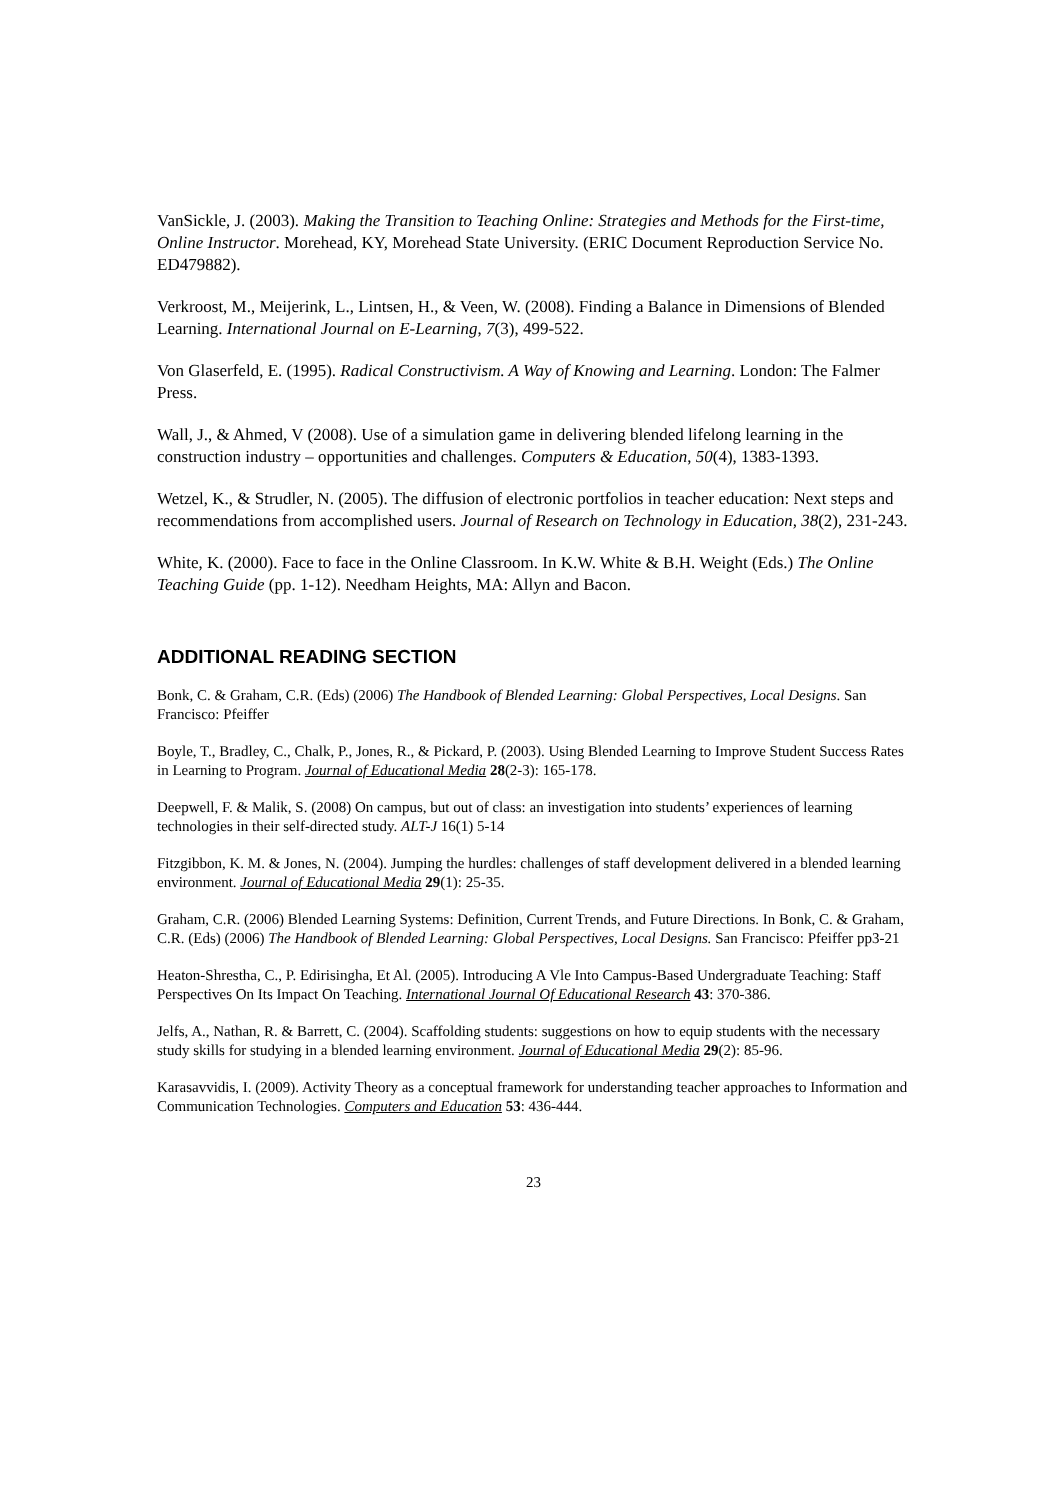VanSickle, J. (2003). Making the Transition to Teaching Online: Strategies and Methods for the First-time, Online Instructor. Morehead, KY, Morehead State University. (ERIC Document Reproduction Service No. ED479882).
Verkroost, M., Meijerink, L., Lintsen, H., & Veen, W. (2008). Finding a Balance in Dimensions of Blended Learning. International Journal on E-Learning, 7(3), 499-522.
Von Glaserfeld, E. (1995). Radical Constructivism. A Way of Knowing and Learning. London: The Falmer Press.
Wall, J., & Ahmed, V (2008). Use of a simulation game in delivering blended lifelong learning in the construction industry – opportunities and challenges. Computers & Education, 50(4), 1383-1393.
Wetzel, K., & Strudler, N. (2005). The diffusion of electronic portfolios in teacher education: Next steps and recommendations from accomplished users. Journal of Research on Technology in Education, 38(2), 231-243.
White, K. (2000). Face to face in the Online Classroom. In K.W. White & B.H. Weight (Eds.) The Online Teaching Guide (pp. 1-12). Needham Heights, MA: Allyn and Bacon.
ADDITIONAL READING SECTION
Bonk, C. & Graham, C.R. (Eds) (2006) The Handbook of Blended Learning: Global Perspectives, Local Designs. San Francisco: Pfeiffer
Boyle, T., Bradley, C., Chalk, P., Jones, R., & Pickard, P. (2003). Using Blended Learning to Improve Student Success Rates in Learning to Program. Journal of Educational Media 28(2-3): 165-178.
Deepwell, F. & Malik, S. (2008) On campus, but out of class: an investigation into students’ experiences of learning technologies in their self-directed study. ALT-J 16(1) 5-14
Fitzgibbon, K. M. & Jones, N. (2004). Jumping the hurdles: challenges of staff development delivered in a blended learning environment. Journal of Educational Media 29(1): 25-35.
Graham, C.R. (2006) Blended Learning Systems: Definition, Current Trends, and Future Directions. In Bonk, C. & Graham, C.R. (Eds) (2006) The Handbook of Blended Learning: Global Perspectives, Local Designs. San Francisco: Pfeiffer pp3-21
Heaton-Shrestha, C., P. Edirisingha, Et Al. (2005). Introducing A Vle Into Campus-Based Undergraduate Teaching: Staff Perspectives On Its Impact On Teaching. International Journal Of Educational Research 43: 370-386.
Jelfs, A., Nathan, R. & Barrett, C. (2004). Scaffolding students: suggestions on how to equip students with the necessary study skills for studying in a blended learning environment. Journal of Educational Media 29(2): 85-96.
Karasavvidis, I. (2009). Activity Theory as a conceptual framework for understanding teacher approaches to Information and Communication Technologies. Computers and Education 53: 436-444.
23